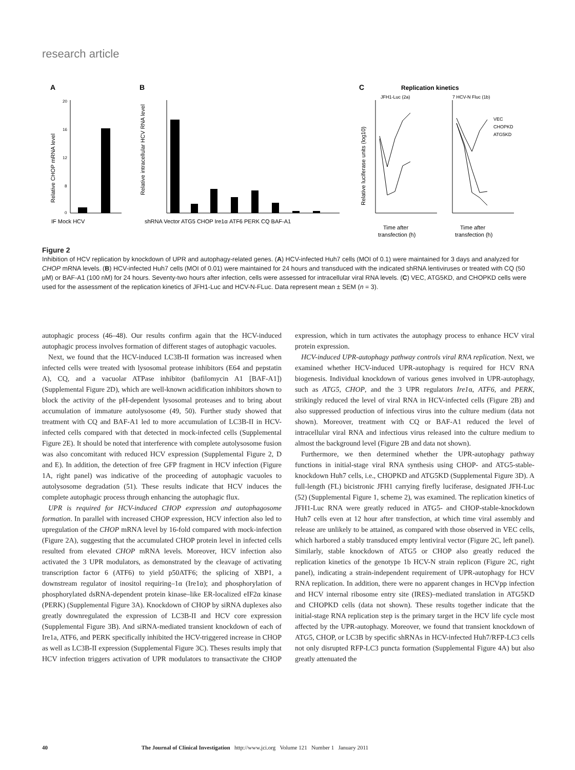research article
A
B
C
20
16
12
8
0
IF Mock HCV
Relative CHOP mRNA level
shRNA Vector ATG5 CHOP Ire1α ATF6 PERK CQ BAF-A1
Relative intracellular HCV RNA level
Replication kinetics
JFH1-Luc (2a)
7 HCV-N Fluc (1b)
VEC
CHOPKD
ATG5KD
Relative luciferase units (log10)
Time after
transfection (h)
Time after
transfection (h)
Figure 2
Inhibition of HCV replication by knockdown of UPR and autophagy-related genes. (A) HCV-infected Huh7 cells (MOI of 0.1) were maintained for 3 days and analyzed for CHOP mRNA levels. (B) HCV-infected Huh7 cells (MOI of 0.01) were maintained for 24 hours and transduced with the indicated shRNA lentiviruses or treated with CQ (50 μM) or BAF-A1 (100 nM) for 24 hours. Seventy-two hours after infection, cells were assessed for intracellular viral RNA levels. (C) VEC, ATG5KD, and CHOPKD cells were used for the assessment of the replication kinetics of JFH1-Luc and HCV-N-FLuc. Data represent mean ± SEM (n = 3).
autophagic process (46–48). Our results confirm again that the HCV-induced autophagic process involves formation of different stages of autophagic vacuoles.
Next, we found that the HCV-induced LC3B-II formation was increased when infected cells were treated with lysosomal protease inhibitors (E64 and pepstatin A), CQ, and a vacuolar ATPase inhibitor (bafilomycin A1 [BAF-A1]) (Supplemental Figure 2D), which are well-known acidification inhibitors shown to block the activity of the pH-dependent lysosomal proteases and to bring about accumulation of immature autolysosome (49, 50). Further study showed that treatment with CQ and BAF-A1 led to more accumulation of LC3B-II in HCV-infected cells compared with that detected in mock-infected cells (Supplemental Figure 2E). It should be noted that interference with complete autolysosome fusion was also concomitant with reduced HCV expression (Supplemental Figure 2, D and E). In addition, the detection of free GFP fragment in HCV infection (Figure 1A, right panel) was indicative of the proceeding of autophagic vacuoles to autolysosome degradation (51). These results indicate that HCV induces the complete autophagic process through enhancing the autophagic flux.
UPR is required for HCV-induced CHOP expression and autophagosome formation. In parallel with increased CHOP expression, HCV infection also led to upregulation of the CHOP mRNA level by 16-fold compared with mock-infection (Figure 2A), suggesting that the accumulated CHOP protein level in infected cells resulted from elevated CHOP mRNA levels. Moreover, HCV infection also activated the 3 UPR modulators, as demonstrated by the cleavage of activating transcription factor 6 (ATF6) to yield p50ATF6; the splicing of XBP1, a downstream regulator of inositol requiring–1α (Ire1α); and phosphorylation of phosphorylated dsRNA-dependent protein kinase–like ER-localized eIF2α kinase (PERK) (Supplemental Figure 3A). Knockdown of CHOP by siRNA duplexes also greatly downregulated the expression of LC3B-II and HCV core expression (Supplemental Figure 3B). And siRNA-mediated transient knockdown of each of Ire1a, ATF6, and PERK specifically inhibited the HCV-triggered increase in CHOP as well as LC3B-II expression (Supplemental Figure 3C). Theses results imply that HCV infection triggers activation of UPR modulators to transactivate the CHOP expression, which in turn activates the autophagy process to enhance HCV viral protein expression.
HCV-induced UPR-autophagy pathway controls viral RNA replication. Next, we examined whether HCV-induced UPR-autophagy is required for HCV RNA biogenesis. Individual knockdown of various genes involved in UPR-autophagy, such as ATG5, CHOP, and the 3 UPR regulators Ire1α, ATF6, and PERK, strikingly reduced the level of viral RNA in HCV-infected cells (Figure 2B) and also suppressed production of infectious virus into the culture medium (data not shown). Moreover, treatment with CQ or BAF-A1 reduced the level of intracellular viral RNA and infectious virus released into the culture medium to almost the background level (Figure 2B and data not shown).
Furthermore, we then determined whether the UPR-autophagy pathway functions in initial-stage viral RNA synthesis using CHOP- and ATG5-stable-knockdown Huh7 cells, i.e., CHOPKD and ATG5KD (Supplemental Figure 3D). A full-length (FL) bicistronic JFH1 carrying firefly luciferase, designated JFH-Luc (52) (Supplemental Figure 1, scheme 2), was examined. The replication kinetics of JFH1-Luc RNA were greatly reduced in ATG5- and CHOP-stable-knockdown Huh7 cells even at 12 hour after transfection, at which time viral assembly and release are unlikely to be attained, as compared with those observed in VEC cells, which harbored a stably transduced empty lentiviral vector (Figure 2C, left panel). Similarly, stable knockdown of ATG5 or CHOP also greatly reduced the replication kinetics of the genotype 1b HCV-N strain replicon (Figure 2C, right panel), indicating a strain-independent requirement of UPR-autophagy for HCV RNA replication. In addition, there were no apparent changes in HCVpp infection and HCV internal ribosome entry site (IRES)–mediated translation in ATG5KD and CHOPKD cells (data not shown). These results together indicate that the initial-stage RNA replication step is the primary target in the HCV life cycle most affected by the UPR-autophagy. Moreover, we found that transient knockdown of ATG5, CHOP, or LC3B by specific shRNAs in HCV-infected Huh7/RFP-LC3 cells not only disrupted RFP-LC3 puncta formation (Supplemental Figure 4A) but also greatly attenuated the
40 The Journal of Clinical Investigation http://www.jci.org Volume 121 Number 1 January 2011